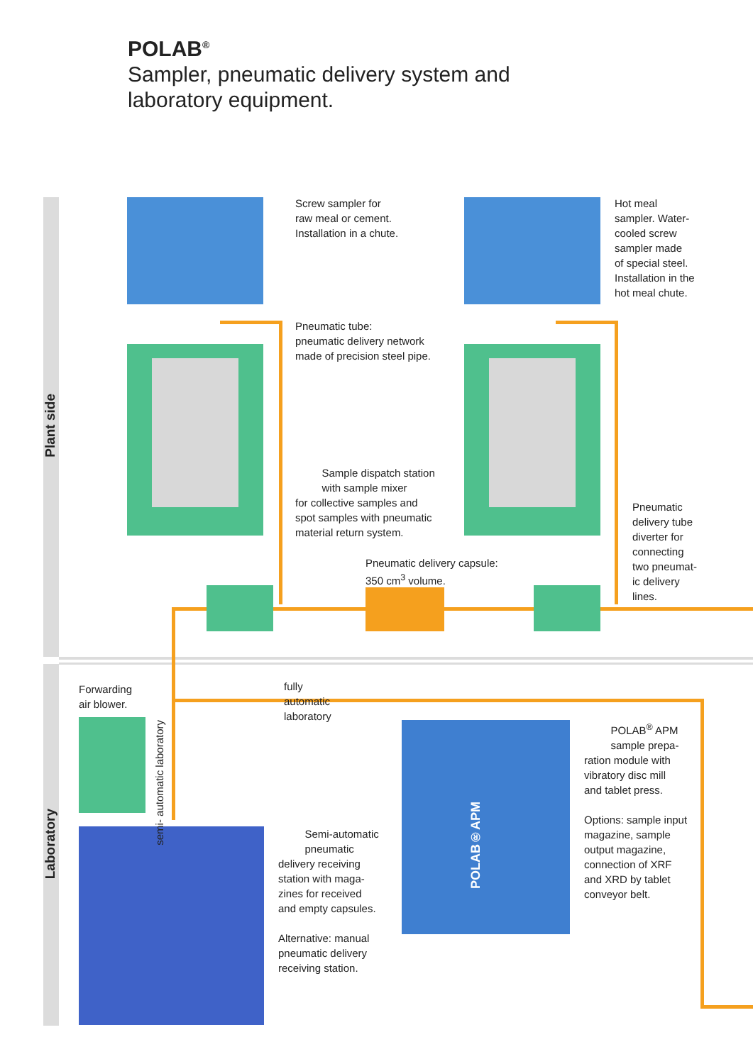POLAB<sup>®</sup>
Sampler, pneumatic delivery system and
laboratory equipment.
Plant side
Laboratory
Screw sampler for
raw meal or cement.
Installation in a chute.
Hot meal
sampler. Water-
cooled screw
sampler made
of special steel.
Installation in the
hot meal chute.
Pneumatic tube:
pneumatic delivery network
made of precision steel pipe.
Sample dispatch station
with sample mixer
for collective samples and
spot samples with pneumatic
material return system.
Pneumatic delivery capsule:
350 cm<sup>3</sup> volume.
Pneumatic
delivery tube
diverter for
connecting
two pneumat-
ic delivery
lines.
Forwarding
air blower.
fully
automatic
laboratory
semi- automatic laboratory
Semi-automatic
pneumatic
delivery receiving
station with maga-
zines for received
and empty capsules.
Alternative: manual
pneumatic delivery
receiving station.
POLAB<sup>®</sup> APM
sample prepa-
ration module with
vibratory disc mill
and tablet press.
Options: sample input
magazine, sample
output magazine,
connection of XRF
and XRD by tablet
conveyor belt.
POLAB®APM